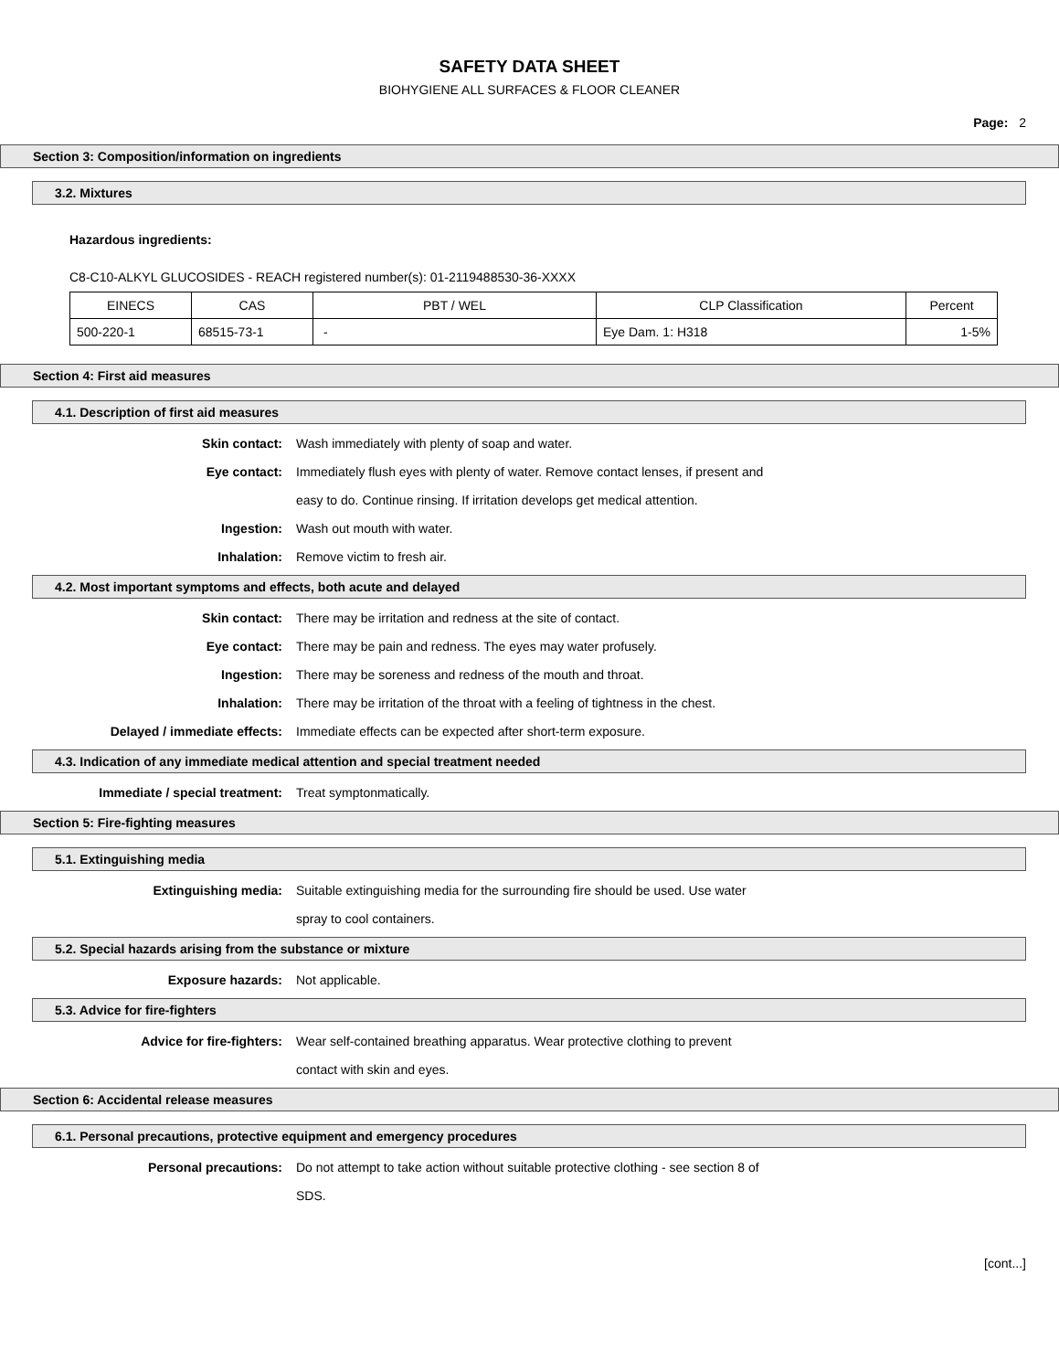SAFETY DATA SHEET
BIOHYGIENE ALL SURFACES & FLOOR CLEANER
Page: 2
Section 3: Composition/information on ingredients
3.2. Mixtures
Hazardous ingredients:
C8-C10-ALKYL GLUCOSIDES - REACH registered number(s): 01-2119488530-36-XXXX
| EINECS | CAS | PBT / WEL | CLP Classification | Percent |
| --- | --- | --- | --- | --- |
| 500-220-1 | 68515-73-1 | - | Eye Dam. 1: H318 | 1-5% |
Section 4: First aid measures
4.1. Description of first aid measures
Skin contact: Wash immediately with plenty of soap and water.
Eye contact: Immediately flush eyes with plenty of water. Remove contact lenses, if present and easy to do. Continue rinsing. If irritation develops get medical attention.
Ingestion: Wash out mouth with water.
Inhalation: Remove victim to fresh air.
4.2. Most important symptoms and effects, both acute and delayed
Skin contact: There may be irritation and redness at the site of contact.
Eye contact: There may be pain and redness. The eyes may water profusely.
Ingestion: There may be soreness and redness of the mouth and throat.
Inhalation: There may be irritation of the throat with a feeling of tightness in the chest.
Delayed / immediate effects: Immediate effects can be expected after short-term exposure.
4.3. Indication of any immediate medical attention and special treatment needed
Immediate / special treatment: Treat symptonmatically.
Section 5: Fire-fighting measures
5.1. Extinguishing media
Extinguishing media: Suitable extinguishing media for the surrounding fire should be used. Use water spray to cool containers.
5.2. Special hazards arising from the substance or mixture
Exposure hazards: Not applicable.
5.3. Advice for fire-fighters
Advice for fire-fighters: Wear self-contained breathing apparatus. Wear protective clothing to prevent contact with skin and eyes.
Section 6: Accidental release measures
6.1. Personal precautions, protective equipment and emergency procedures
Personal precautions: Do not attempt to take action without suitable protective clothing - see section 8 of SDS.
[cont...]